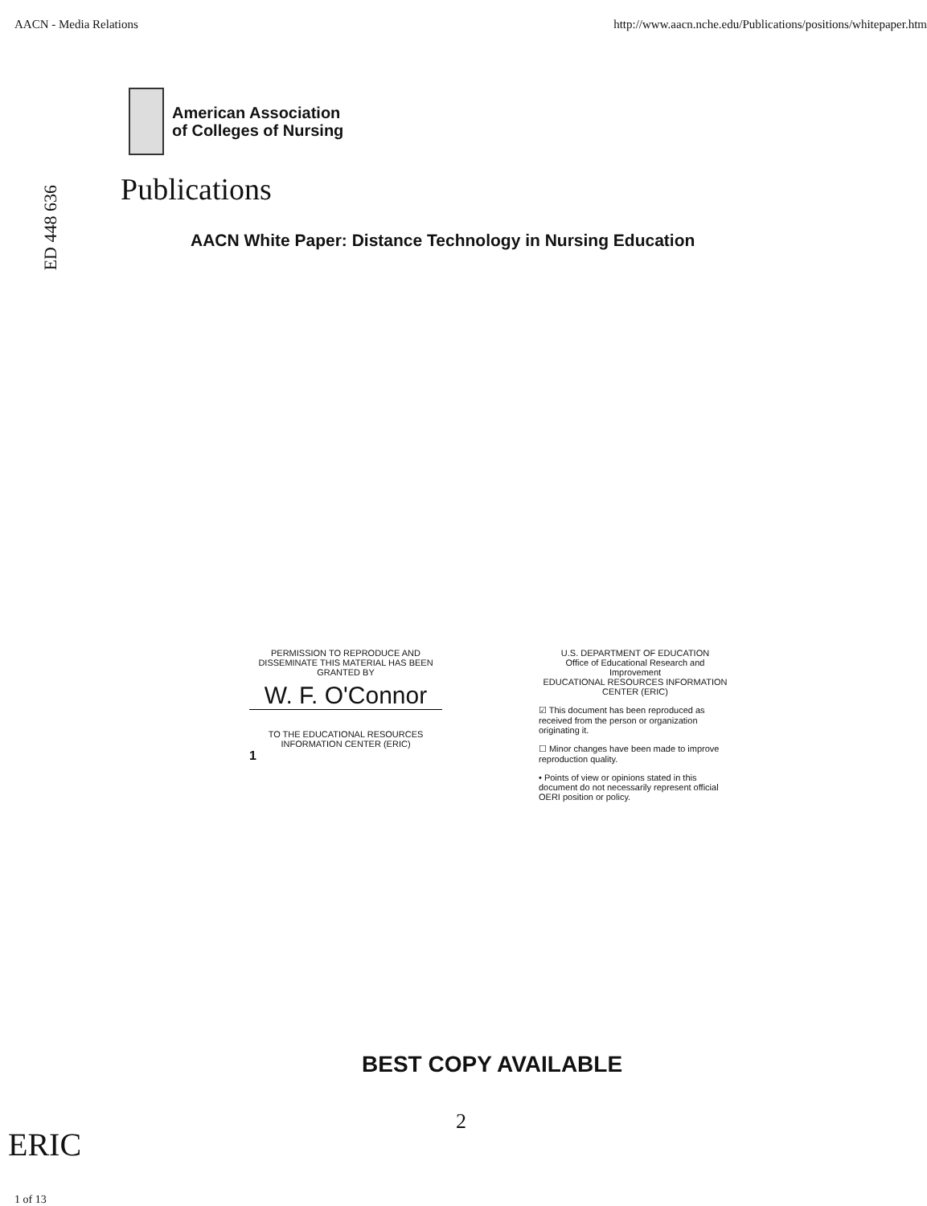AACN - Media Relations http://www.aacn.nche.edu/Publications/positions/whitepaper.htm
ED 448 636
American Association
of Colleges of Nursing
Publications
AACN White Paper: Distance Technology in Nursing Education
PERMISSION TO REPRODUCE AND DISSEMINATE THIS MATERIAL HAS BEEN GRANTED BY
W. F. O'Connor
TO THE EDUCATIONAL RESOURCES INFORMATION CENTER (ERIC)
1
U.S. DEPARTMENT OF EDUCATION
Office of Educational Research and Improvement
EDUCATIONAL RESOURCES INFORMATION CENTER (ERIC)
☑ This document has been reproduced as received from the person or organization originating it.
☐ Minor changes have been made to improve reproduction quality.
• Points of view or opinions stated in this document do not necessarily represent official OERI position or policy.
BEST COPY AVAILABLE
2
ERIC
1 of 13